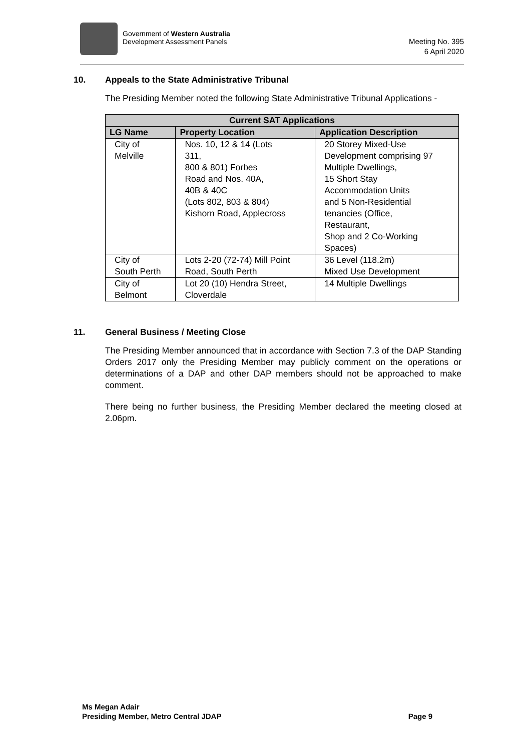Government of Western Australia
Development Assessment Panels
Meeting No. 395
6 April 2020
10. Appeals to the State Administrative Tribunal
The Presiding Member noted the following State Administrative Tribunal Applications -
| Current SAT Applications | | |
| --- | --- | --- |
| LG Name | Property Location | Application Description |
| City of Melville | Nos. 10, 12 & 14 (Lots 311, 800 & 801) Forbes Road and Nos. 40A, 40B & 40C (Lots 802, 803 & 804) Kishorn Road, Applecross | 20 Storey Mixed-Use Development comprising 97 Multiple Dwellings, 15 Short Stay Accommodation Units and 5 Non-Residential tenancies (Office, Restaurant, Shop and 2 Co-Working Spaces) |
| City of South Perth | Lots 2-20 (72-74) Mill Point Road, South Perth | 36 Level (118.2m) Mixed Use Development |
| City of Belmont | Lot 20 (10) Hendra Street, Cloverdale | 14 Multiple Dwellings |
11. General Business / Meeting Close
The Presiding Member announced that in accordance with Section 7.3 of the DAP Standing Orders 2017 only the Presiding Member may publicly comment on the operations or determinations of a DAP and other DAP members should not be approached to make comment.
There being no further business, the Presiding Member declared the meeting closed at 2.06pm.
Ms Megan Adair
Presiding Member, Metro Central JDAP
Page 9